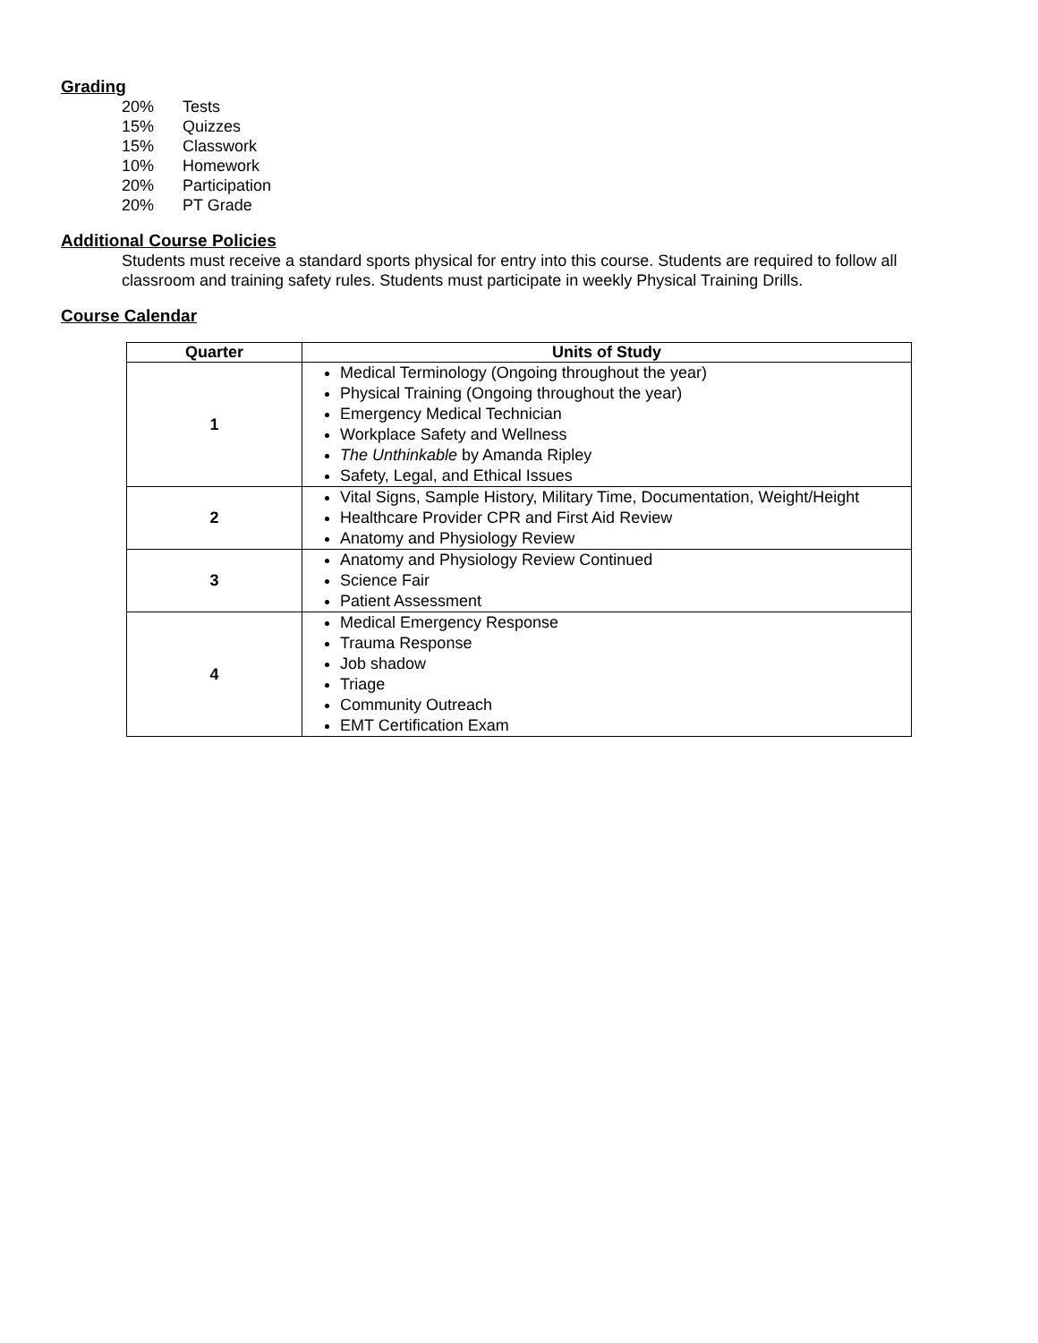Grading
20% Tests
15% Quizzes
15% Classwork
10% Homework
20% Participation
20% PT Grade
Additional Course Policies
Students must receive a standard sports physical for entry into this course. Students are required to follow all classroom and training safety rules. Students must participate in weekly Physical Training Drills.
Course Calendar
| Quarter | Units of Study |
| --- | --- |
| 1 | Medical Terminology (Ongoing throughout the year) Physical Training (Ongoing throughout the year) Emergency Medical Technician Workplace Safety and Wellness The Unthinkable by Amanda Ripley Safety, Legal, and Ethical Issues |
| 2 | Vital Signs, Sample History, Military Time, Documentation, Weight/Height Healthcare Provider CPR and First Aid Review Anatomy and Physiology Review |
| 3 | Anatomy and Physiology Review Continued Science Fair Patient Assessment |
| 4 | Medical Emergency Response Trauma Response Job shadow Triage Community Outreach EMT Certification Exam |